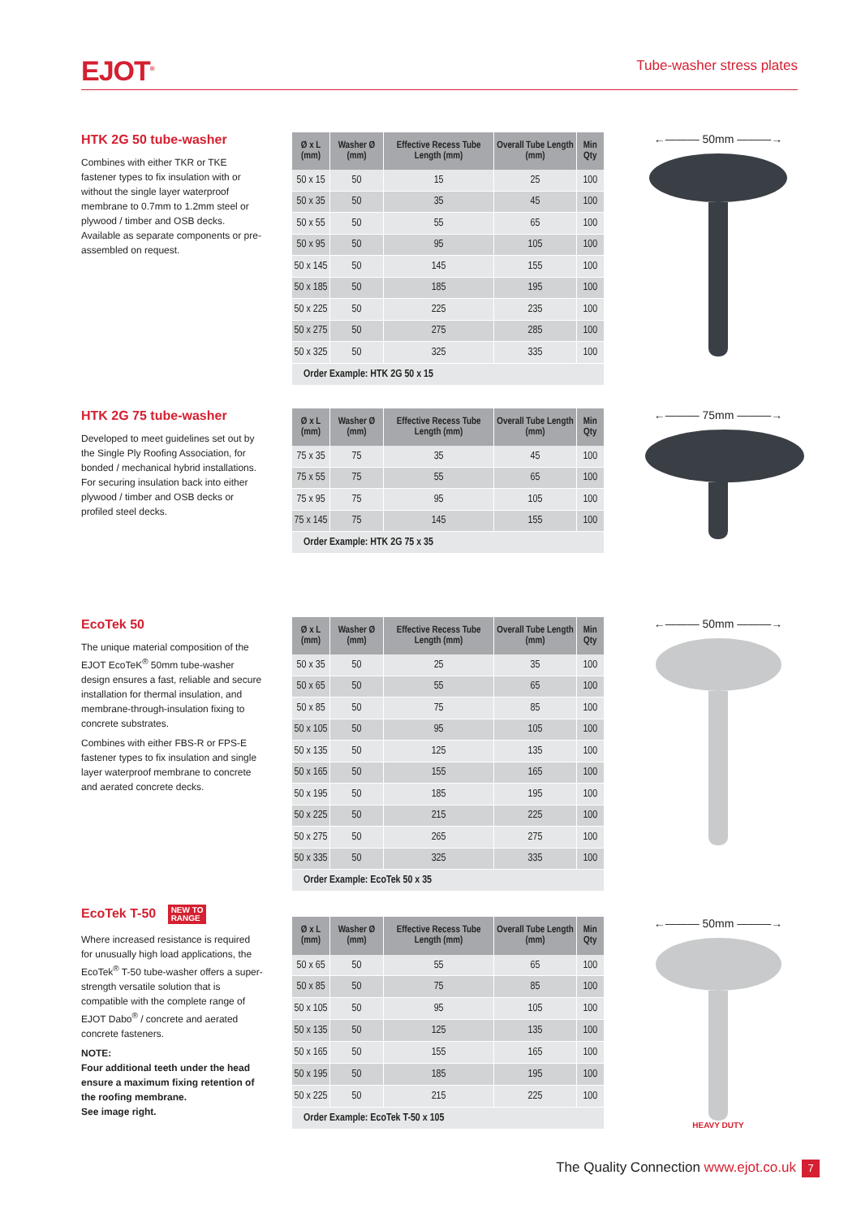EJOT<sup>®</sup>
Tube-washer stress plates
HTK 2G 50 tube-washer
Combines with either TKR or TKE fastener types to fix insulation with or without the single layer waterproof membrane to 0.7mm to 1.2mm steel or plywood / timber and OSB decks. Available as separate components or pre-assembled on request.
| Ø x L (mm) | Washer Ø (mm) | Effective Recess Tube Length (mm) | Overall Tube Length (mm) | Min Qty |
| --- | --- | --- | --- | --- |
| 50 x 15 | 50 | 15 | 25 | 100 |
| 50 x 35 | 50 | 35 | 45 | 100 |
| 50 x 55 | 50 | 55 | 65 | 100 |
| 50 x 95 | 50 | 95 | 105 | 100 |
| 50 x 145 | 50 | 145 | 155 | 100 |
| 50 x 185 | 50 | 185 | 195 | 100 |
| 50 x 225 | 50 | 225 | 235 | 100 |
| 50 x 275 | 50 | 275 | 285 | 100 |
| 50 x 325 | 50 | 325 | 335 | 100 |
| Order Example: HTK 2G 50 x 15 | | | | |
←――― 50mm ―――→
HTK 2G 75 tube-washer
Developed to meet guidelines set out by the Single Ply Roofing Association, for bonded / mechanical hybrid installations. For securing insulation back into either plywood / timber and OSB decks or profiled steel decks.
| Ø x L (mm) | Washer Ø (mm) | Effective Recess Tube Length (mm) | Overall Tube Length (mm) | Min Qty |
| --- | --- | --- | --- | --- |
| 75 x 35 | 75 | 35 | 45 | 100 |
| 75 x 55 | 75 | 55 | 65 | 100 |
| 75 x 95 | 75 | 95 | 105 | 100 |
| 75 x 145 | 75 | 145 | 155 | 100 |
| Order Example: HTK 2G 75 x 35 | | | | |
←――― 75mm ―――→
EcoTek 50
The unique material composition of the EJOT EcoTeK<sup>®</sup> 50mm tube-washer design ensures a fast, reliable and secure installation for thermal insulation, and membrane-through-insulation fixing to concrete substrates.
Combines with either FBS-R or FPS-E fastener types to fix insulation and single layer waterproof membrane to concrete and aerated concrete decks.
| Ø x L (mm) | Washer Ø (mm) | Effective Recess Tube Length (mm) | Overall Tube Length (mm) | Min Qty |
| --- | --- | --- | --- | --- |
| 50 x 35 | 50 | 25 | 35 | 100 |
| 50 x 65 | 50 | 55 | 65 | 100 |
| 50 x 85 | 50 | 75 | 85 | 100 |
| 50 x 105 | 50 | 95 | 105 | 100 |
| 50 x 135 | 50 | 125 | 135 | 100 |
| 50 x 165 | 50 | 155 | 165 | 100 |
| 50 x 195 | 50 | 185 | 195 | 100 |
| 50 x 225 | 50 | 215 | 225 | 100 |
| 50 x 275 | 50 | 265 | 275 | 100 |
| 50 x 335 | 50 | 325 | 335 | 100 |
| Order Example: EcoTek 50 x 35 | | | | |
←――― 50mm ―――→
EcoTek T-50 NEW TO
RANGE
Where increased resistance is required for unusually high load applications, the EcoTek<sup>®</sup> T-50 tube-washer offers a super-strength versatile solution that is compatible with the complete range of EJOT Dabo<sup>®</sup> / concrete and aerated concrete fasteners.
NOTE:
Four additional teeth under the head ensure a maximum fixing retention of the roofing membrane.
See image right.
| Ø x L (mm) | Washer Ø (mm) | Effective Recess Tube Length (mm) | Overall Tube Length (mm) | Min Qty |
| --- | --- | --- | --- | --- |
| 50 x 65 | 50 | 55 | 65 | 100 |
| 50 x 85 | 50 | 75 | 85 | 100 |
| 50 x 105 | 50 | 95 | 105 | 100 |
| 50 x 135 | 50 | 125 | 135 | 100 |
| 50 x 165 | 50 | 155 | 165 | 100 |
| 50 x 195 | 50 | 185 | 195 | 100 |
| 50 x 225 | 50 | 215 | 225 | 100 |
| Order Example: EcoTek T-50 x 105 | | | | |
←――― 50mm ―――→
HEAVY DUTY
The Quality Connection www.ejot.co.uk
7